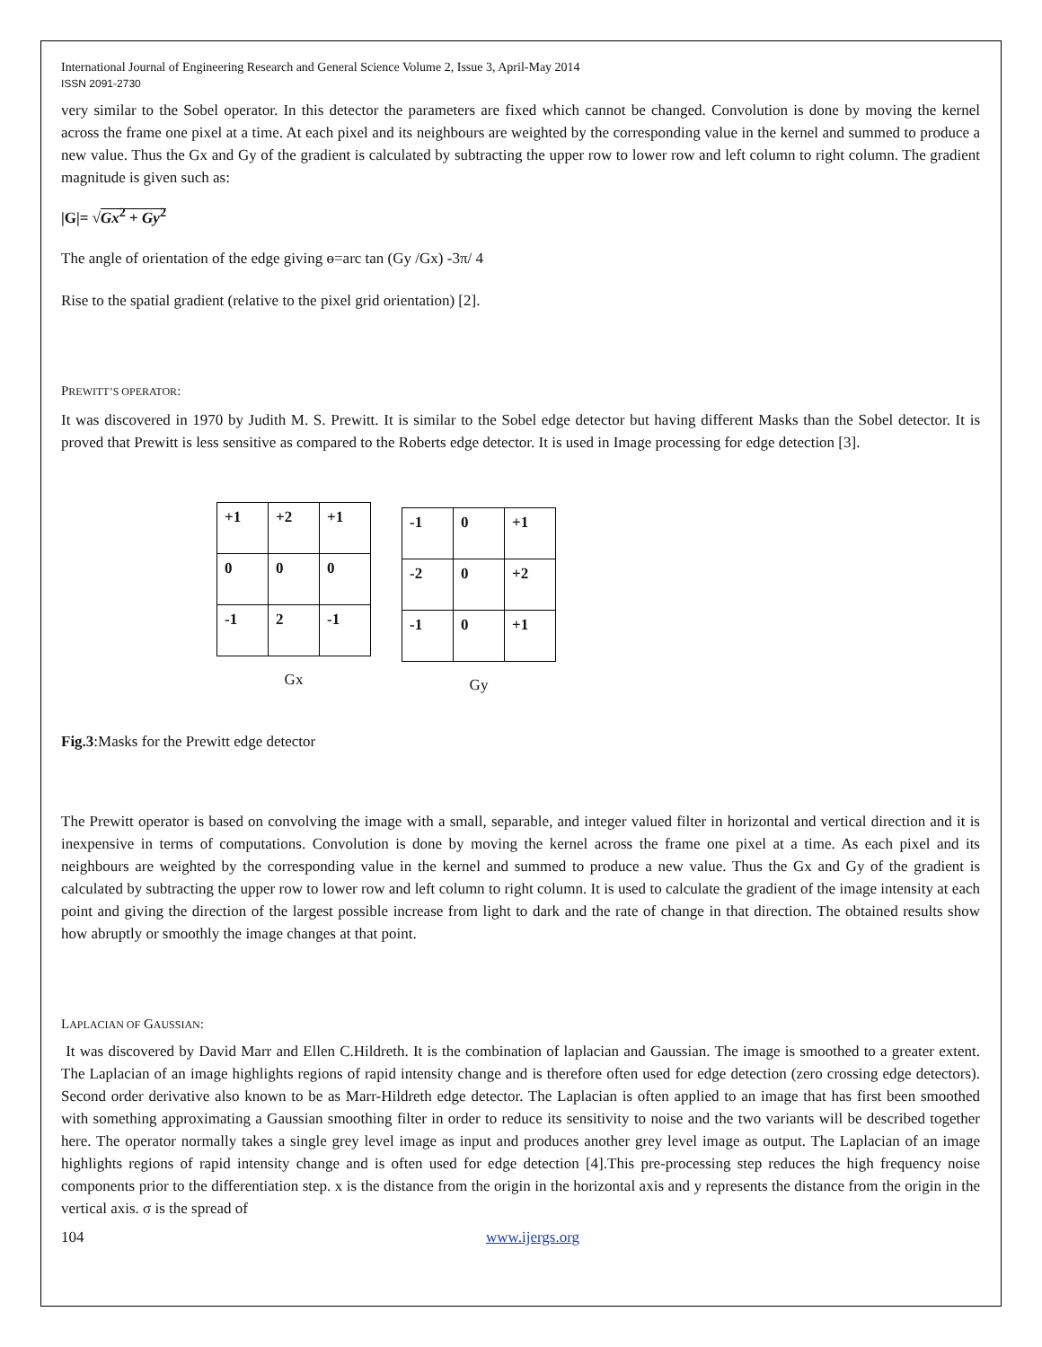International Journal of Engineering Research and General Science Volume 2, Issue 3, April-May 2014
ISSN 2091-2730
very similar to the Sobel operator. In this detector the parameters are fixed which cannot be changed. Convolution is done by moving the kernel across the frame one pixel at a time. At each pixel and its neighbours are weighted by the corresponding value in the kernel and summed to produce a new value. Thus the Gx and Gy of the gradient is calculated by subtracting the upper row to lower row and left column to right column. The gradient magnitude is given such as:
|G|= √Gx<sup>2</sup> + Gy<sup>2</sup>
The angle of orientation of the edge giving ɵ=arc tan (Gy /Gx) -3π/ 4
Rise to the spatial gradient (relative to the pixel grid orientation) [2].
PREWITT’S OPERATOR:
It was discovered in 1970 by Judith M. S. Prewitt. It is similar to the Sobel edge detector but having different Masks than the Sobel detector. It is proved that Prewitt is less sensitive as compared to the Roberts edge detector. It is used in Image processing for edge detection [3].
| +1 | +2 | +1 |
| 0 | 0 | 0 |
| -1 | 2 | -1 |
Gx
| -1 | 0 | +1 |
| -2 | 0 | +2 |
| -1 | 0 | +1 |
Gy
Fig.3:Masks for the Prewitt edge detector
The Prewitt operator is based on convolving the image with a small, separable, and integer valued filter in horizontal and vertical direction and it is inexpensive in terms of computations. Convolution is done by moving the kernel across the frame one pixel at a time. As each pixel and its neighbours are weighted by the corresponding value in the kernel and summed to produce a new value. Thus the Gx and Gy of the gradient is calculated by subtracting the upper row to lower row and left column to right column. It is used to calculate the gradient of the image intensity at each point and giving the direction of the largest possible increase from light to dark and the rate of change in that direction. The obtained results show how abruptly or smoothly the image changes at that point.
LAPLACIAN OF GAUSSIAN:
It was discovered by David Marr and Ellen C.Hildreth. It is the combination of laplacian and Gaussian. The image is smoothed to a greater extent. The Laplacian of an image highlights regions of rapid intensity change and is therefore often used for edge detection (zero crossing edge detectors). Second order derivative also known to be as Marr-Hildreth edge detector. The Laplacian is often applied to an image that has first been smoothed with something approximating a Gaussian smoothing filter in order to reduce its sensitivity to noise and the two variants will be described together here. The operator normally takes a single grey level image as input and produces another grey level image as output. The Laplacian of an image highlights regions of rapid intensity change and is often used for edge detection [4].This pre-processing step reduces the high frequency noise components prior to the differentiation step. x is the distance from the origin in the horizontal axis and y represents the distance from the origin in the vertical axis. σ is the spread of
104 www.ijergs.org